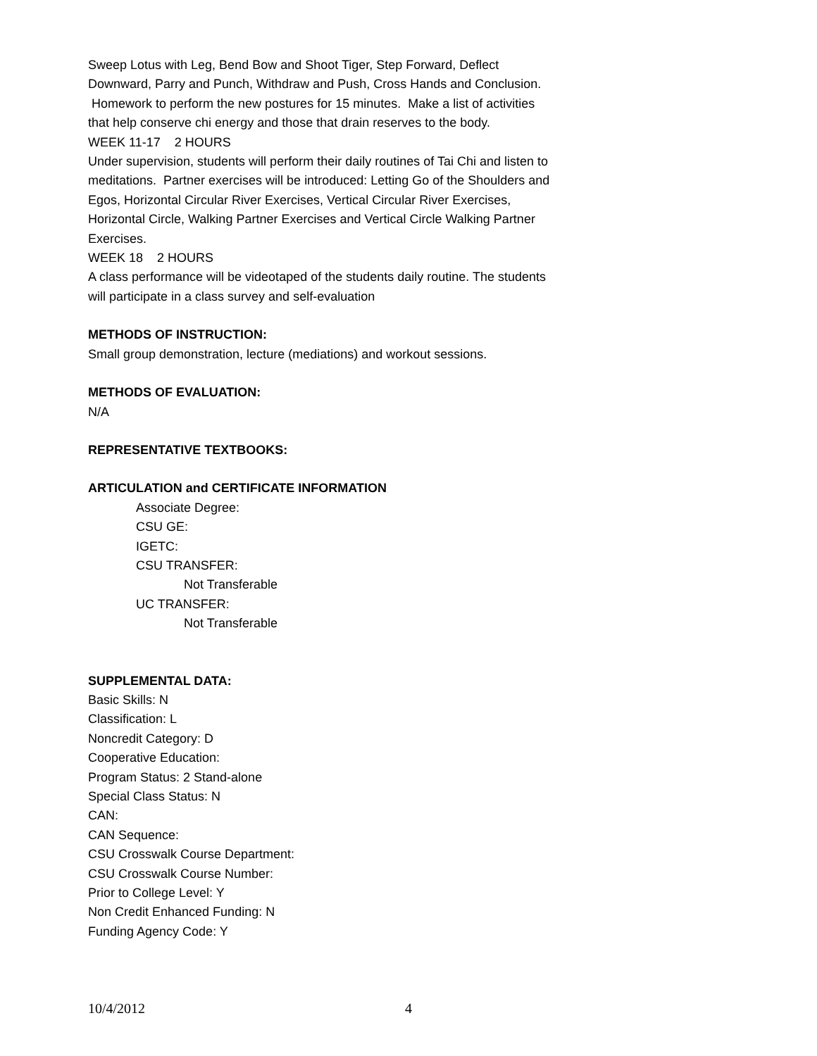Sweep Lotus with Leg, Bend Bow and Shoot Tiger, Step Forward, Deflect Downward, Parry and Punch, Withdraw and Push, Cross Hands and Conclusion. Homework to perform the new postures for 15 minutes. Make a list of activities that help conserve chi energy and those that drain reserves to the body.
WEEK 11-17 2 HOURS
Under supervision, students will perform their daily routines of Tai Chi and listen to meditations. Partner exercises will be introduced: Letting Go of the Shoulders and Egos, Horizontal Circular River Exercises, Vertical Circular River Exercises, Horizontal Circle, Walking Partner Exercises and Vertical Circle Walking Partner Exercises.
WEEK 18 2 HOURS
A class performance will be videotaped of the students daily routine. The students will participate in a class survey and self-evaluation
METHODS OF INSTRUCTION:
Small group demonstration, lecture (mediations) and workout sessions.
METHODS OF EVALUATION:
N/A
REPRESENTATIVE TEXTBOOKS:
ARTICULATION and CERTIFICATE INFORMATION
Associate Degree:
CSU GE:
IGETC:
CSU TRANSFER:
Not Transferable
UC TRANSFER:
Not Transferable
SUPPLEMENTAL DATA:
Basic Skills: N
Classification: L
Noncredit Category: D
Cooperative Education:
Program Status: 2 Stand-alone
Special Class Status: N
CAN:
CAN Sequence:
CSU Crosswalk Course Department:
CSU Crosswalk Course Number:
Prior to College Level: Y
Non Credit Enhanced Funding: N
Funding Agency Code: Y
10/4/2012 4